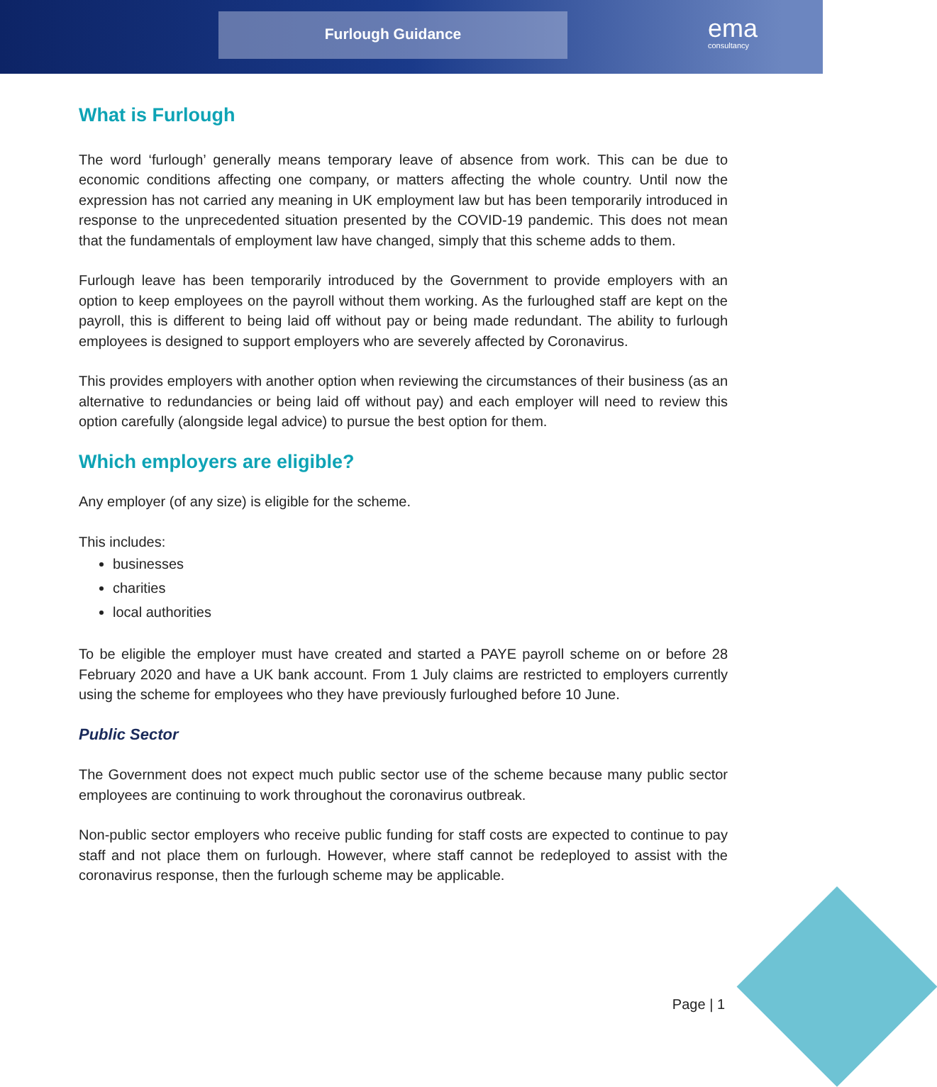Furlough Guidance ema
consultancy
What is Furlough
The word ‘furlough’ generally means temporary leave of absence from work. This can be due to economic conditions affecting one company, or matters affecting the whole country. Until now the expression has not carried any meaning in UK employment law but has been temporarily introduced in response to the unprecedented situation presented by the COVID-19 pandemic. This does not mean that the fundamentals of employment law have changed, simply that this scheme adds to them.
Furlough leave has been temporarily introduced by the Government to provide employers with an option to keep employees on the payroll without them working. As the furloughed staff are kept on the payroll, this is different to being laid off without pay or being made redundant. The ability to furlough employees is designed to support employers who are severely affected by Coronavirus.
This provides employers with another option when reviewing the circumstances of their business (as an alternative to redundancies or being laid off without pay) and each employer will need to review this option carefully (alongside legal advice) to pursue the best option for them.
Which employers are eligible?
Any employer (of any size) is eligible for the scheme.
This includes:
businesses
charities
local authorities
To be eligible the employer must have created and started a PAYE payroll scheme on or before 28 February 2020 and have a UK bank account. From 1 July claims are restricted to employers currently using the scheme for employees who they have previously furloughed before 10 June.
Public Sector
The Government does not expect much public sector use of the scheme because many public sector employees are continuing to work throughout the coronavirus outbreak.
Non-public sector employers who receive public funding for staff costs are expected to continue to pay staff and not place them on furlough. However, where staff cannot be redeployed to assist with the coronavirus response, then the furlough scheme may be applicable.
Page | 1